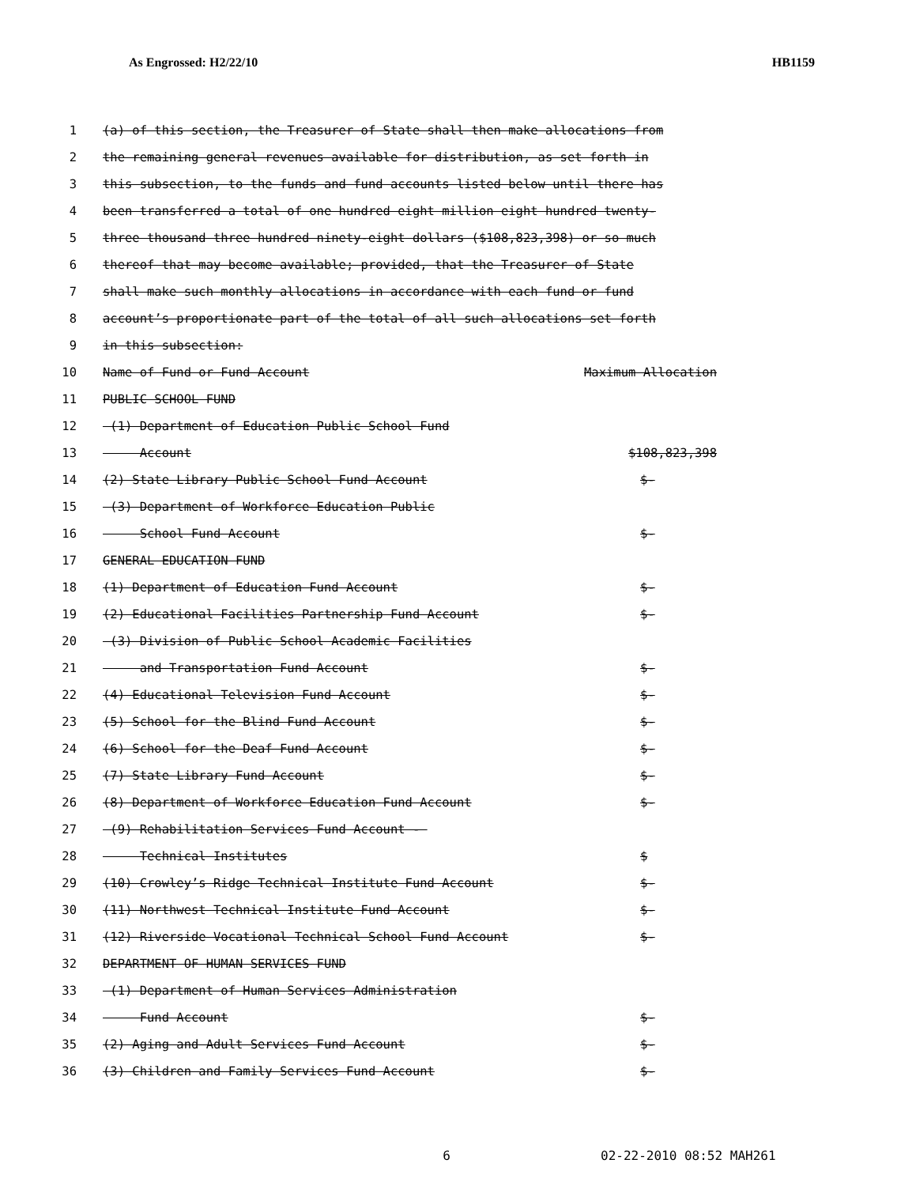As Engrossed: H2/22/10 HB1159
1 (a) of this section, the Treasurer of State shall then make allocations from
2 the remaining general revenues available for distribution, as set forth in
3 this subsection, to the funds and fund accounts listed below until there has
4 been transferred a total of one hundred eight million eight hundred twenty-
5 three thousand three hundred ninety-eight dollars ($108,823,398) or so much
6 thereof that may become available; provided, that the Treasurer of State
7 shall make such monthly allocations in accordance with each fund or fund
8 account’s proportionate part of the total of all such allocations set forth
9 in this subsection:
10 Name of Fund or Fund Account Maximum Allocation
11 PUBLIC SCHOOL FUND
12 (1) Department of Education Public School Fund
13 Account $108,823,398
14 (2) State Library Public School Fund Account $-
15 (3) Department of Workforce Education Public
16 School Fund Account $-
17 GENERAL EDUCATION FUND
18 (1) Department of Education Fund Account $-
19 (2) Educational Facilities Partnership Fund Account $-
20 (3) Division of Public School Academic Facilities
21 and Transportation Fund Account $-
22 (4) Educational Television Fund Account $-
23 (5) School for the Blind Fund Account $-
24 (6) School for the Deaf Fund Account $-
25 (7) State Library Fund Account $-
26 (8) Department of Workforce Education Fund Account $-
27 (9) Rehabilitation Services Fund Account -
28 Technical Institutes $
29 (10) Crowley’s Ridge Technical Institute Fund Account $-
30 (11) Northwest Technical Institute Fund Account $-
31 (12) Riverside Vocational Technical School Fund Account $-
32 DEPARTMENT OF HUMAN SERVICES FUND
33 (1) Department of Human Services Administration
34 Fund Account $-
35 (2) Aging and Adult Services Fund Account $-
36 (3) Children and Family Services Fund Account $-
6 02-22-2010 08:52 MAH261